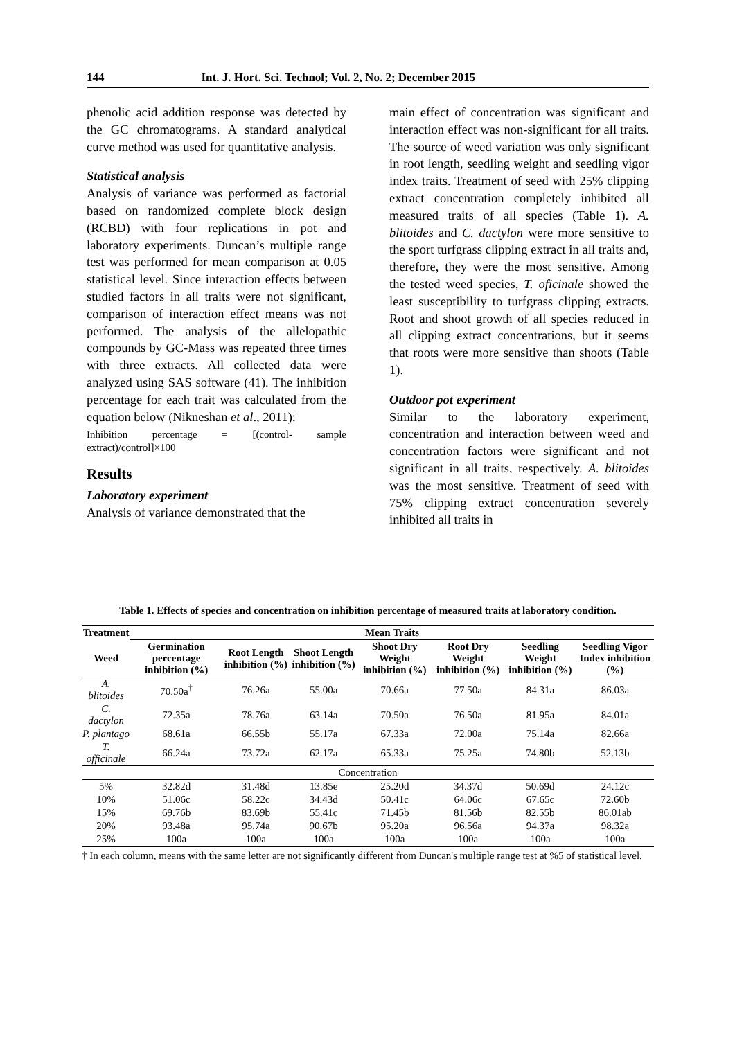144 Int. J. Hort. Sci. Technol; Vol. 2, No. 2; December 2015
phenolic acid addition response was detected by the GC chromatograms. A standard analytical curve method was used for quantitative analysis.
Statistical analysis
Analysis of variance was performed as factorial based on randomized complete block design (RCBD) with four replications in pot and laboratory experiments. Duncan’s multiple range test was performed for mean comparison at 0.05 statistical level. Since interaction effects between studied factors in all traits were not significant, comparison of interaction effect means was not performed. The analysis of the allelopathic compounds by GC-Mass was repeated three times with three extracts. All collected data were analyzed using SAS software (41). The inhibition percentage for each trait was calculated from the equation below (Nikneshan et al., 2011):
Inhibition percentage = [(control- sample extract)/control]×100
Results
Laboratory experiment
Analysis of variance demonstrated that the
main effect of concentration was significant and interaction effect was non-significant for all traits. The source of weed variation was only significant in root length, seedling weight and seedling vigor index traits. Treatment of seed with 25% clipping extract concentration completely inhibited all measured traits of all species (Table 1). A. blitoides and C. dactylon were more sensitive to the sport turfgrass clipping extract in all traits and, therefore, they were the most sensitive. Among the tested weed species, T. oficinale showed the least susceptibility to turfgrass clipping extracts. Root and shoot growth of all species reduced in all clipping extract concentrations, but it seems that roots were more sensitive than shoots (Table 1).
Outdoor pot experiment
Similar to the laboratory experiment, concentration and interaction between weed and concentration factors were significant and not significant in all traits, respectively. A. blitoides was the most sensitive. Treatment of seed with 75% clipping extract concentration severely inhibited all traits in
Table 1. Effects of species and concentration on inhibition percentage of measured traits at laboratory condition.
| Treatment | Mean Traits | | | | | | |
| --- | --- | --- | --- | --- | --- | --- | --- |
| Weed | Germination percentage inhibition (%) | Root Length inhibition (%) | Shoot Length inhibition (%) | Shoot Dry Weight inhibition (%) | Root Dry Weight inhibition (%) | Seedling Weight inhibition (%) | Seedling Vigor Index inhibition (%) |
| A. blitoides | 70.50a<sup>†</sup> | 76.26a | 55.00a | 70.66a | 77.50a | 84.31a | 86.03a |
| C. dactylon | 72.35a | 78.76a | 63.14a | 70.50a | 76.50a | 81.95a | 84.01a |
| P. plantago | 68.61a | 66.55b | 55.17a | 67.33a | 72.00a | 75.14a | 82.66a |
| T. officinale | 66.24a | 73.72a | 62.17a | 65.33a | 75.25a | 74.80b | 52.13b |
| Concentration | | | | | | | |
| 5% | 32.82d | 31.48d | 13.85e | 25.20d | 34.37d | 50.69d | 24.12c |
| 10% | 51.06c | 58.22c | 34.43d | 50.41c | 64.06c | 67.65c | 72.60b |
| 15% | 69.76b | 83.69b | 55.41c | 71.45b | 81.56b | 82.55b | 86.01ab |
| 20% | 93.48a | 95.74a | 90.67b | 95.20a | 96.56a | 94.37a | 98.32a |
| 25% | 100a | 100a | 100a | 100a | 100a | 100a | 100a |
† In each column, means with the same letter are not significantly different from Duncan's multiple range test at %5 of statistical level.